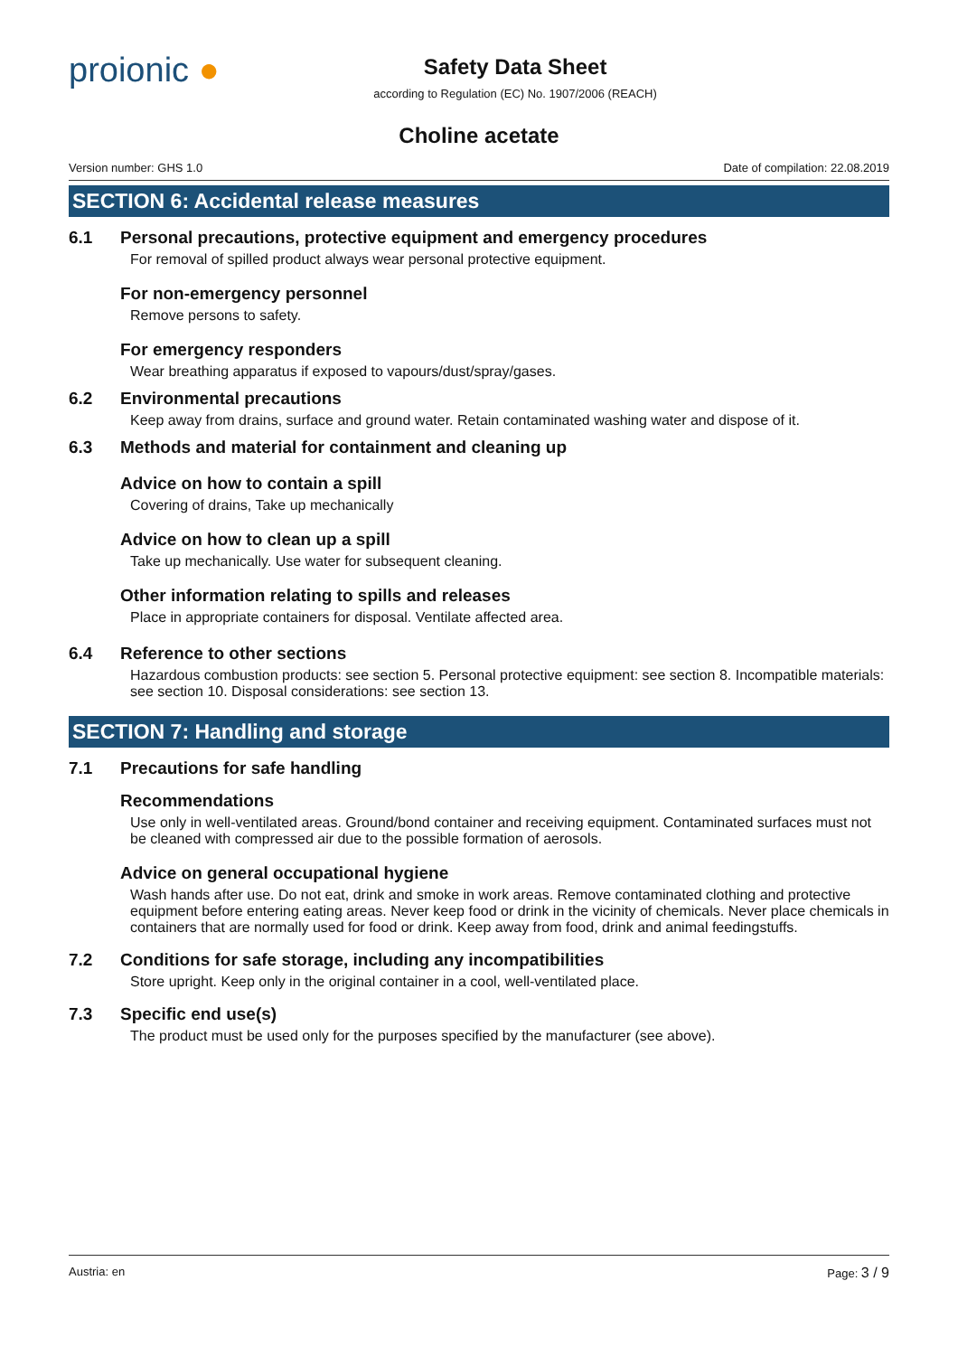proionic ●
Safety Data Sheet
according to Regulation (EC) No. 1907/2006 (REACH)
Choline acetate
Version number: GHS 1.0 Date of compilation: 22.08.2019
SECTION 6: Accidental release measures
6.1 Personal precautions, protective equipment and emergency procedures
For removal of spilled product always wear personal protective equipment.
For non-emergency personnel
Remove persons to safety.
For emergency responders
Wear breathing apparatus if exposed to vapours/dust/spray/gases.
6.2 Environmental precautions
Keep away from drains, surface and ground water. Retain contaminated washing water and dispose of it.
6.3 Methods and material for containment and cleaning up
Advice on how to contain a spill
Covering of drains, Take up mechanically
Advice on how to clean up a spill
Take up mechanically. Use water for subsequent cleaning.
Other information relating to spills and releases
Place in appropriate containers for disposal. Ventilate affected area.
6.4 Reference to other sections
Hazardous combustion products: see section 5. Personal protective equipment: see section 8. Incompatible materials: see section 10. Disposal considerations: see section 13.
SECTION 7: Handling and storage
7.1 Precautions for safe handling
Recommendations
Use only in well-ventilated areas. Ground/bond container and receiving equipment. Contaminated surfaces must not be cleaned with compressed air due to the possible formation of aerosols.
Advice on general occupational hygiene
Wash hands after use. Do not eat, drink and smoke in work areas. Remove contaminated clothing and protective equipment before entering eating areas. Never keep food or drink in the vicinity of chemicals. Never place chemicals in containers that are normally used for food or drink. Keep away from food, drink and animal feedingstuffs.
7.2 Conditions for safe storage, including any incompatibilities
Store upright. Keep only in the original container in a cool, well-ventilated place.
7.3 Specific end use(s)
The product must be used only for the purposes specified by the manufacturer (see above).
Austria: en Page: 3 / 9